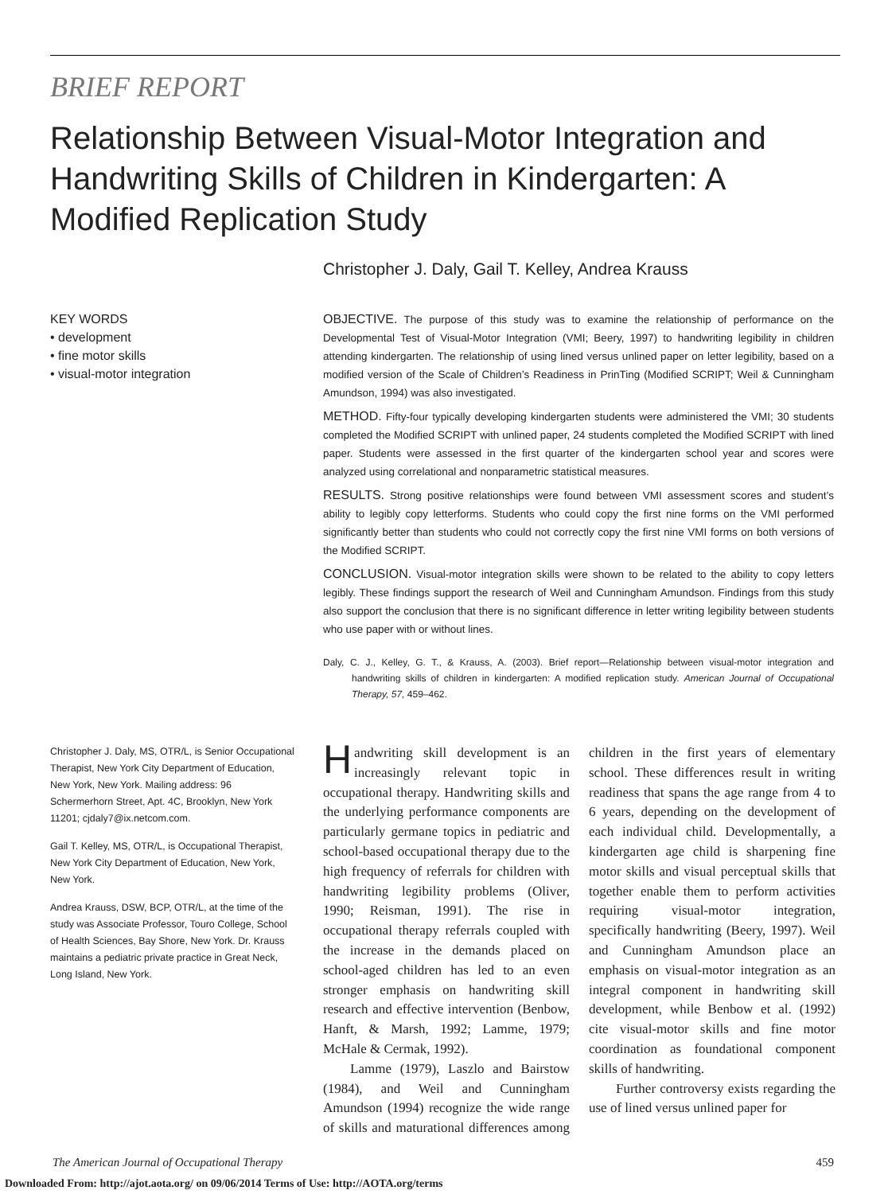BRIEF REPORT
Relationship Between Visual-Motor Integration and Handwriting Skills of Children in Kindergarten: A Modified Replication Study
Christopher J. Daly, Gail T. Kelley, Andrea Krauss
KEY WORDS
• development
• fine motor skills
• visual-motor integration
OBJECTIVE. The purpose of this study was to examine the relationship of performance on the Developmental Test of Visual-Motor Integration (VMI; Beery, 1997) to handwriting legibility in children attending kindergarten. The relationship of using lined versus unlined paper on letter legibility, based on a modified version of the Scale of Children’s Readiness in PrinTing (Modified SCRIPT; Weil & Cunningham Amundson, 1994) was also investigated.
METHOD. Fifty-four typically developing kindergarten students were administered the VMI; 30 students completed the Modified SCRIPT with unlined paper, 24 students completed the Modified SCRIPT with lined paper. Students were assessed in the first quarter of the kindergarten school year and scores were analyzed using correlational and nonparametric statistical measures.
RESULTS. Strong positive relationships were found between VMI assessment scores and student’s ability to legibly copy letterforms. Students who could copy the first nine forms on the VMI performed significantly better than students who could not correctly copy the first nine VMI forms on both versions of the Modified SCRIPT.
CONCLUSION. Visual-motor integration skills were shown to be related to the ability to copy letters legibly. These findings support the research of Weil and Cunningham Amundson. Findings from this study also support the conclusion that there is no significant difference in letter writing legibility between students who use paper with or without lines.
Daly, C. J., Kelley, G. T., & Krauss, A. (2003). Brief report—Relationship between visual-motor integration and handwriting skills of children in kindergarten: A modified replication study. American Journal of Occupational Therapy, 57, 459–462.
Christopher J. Daly, MS, OTR/L, is Senior Occupational Therapist, New York City Department of Education, New York, New York. Mailing address: 96 Schermerhorn Street, Apt. 4C, Brooklyn, New York 11201; cjdaly7@ix.netcom.com.
Gail T. Kelley, MS, OTR/L, is Occupational Therapist, New York City Department of Education, New York, New York.
Andrea Krauss, DSW, BCP, OTR/L, at the time of the study was Associate Professor, Touro College, School of Health Sciences, Bay Shore, New York. Dr. Krauss maintains a pediatric private practice in Great Neck, Long Island, New York.
Handwriting skill development is an increasingly relevant topic in occupational therapy. Handwriting skills and the underlying performance components are particularly germane topics in pediatric and school-based occupational therapy due to the high frequency of referrals for children with handwriting legibility problems (Oliver, 1990; Reisman, 1991). The rise in occupational therapy referrals coupled with the increase in the demands placed on school-aged children has led to an even stronger emphasis on handwriting skill research and effective intervention (Benbow, Hanft, & Marsh, 1992; Lamme, 1979; McHale & Cermak, 1992).
Lamme (1979), Laszlo and Bairstow (1984), and Weil and Cunningham Amundson (1994) recognize the wide range of skills and maturational differences among children in the first years of elementary school. These differences result in writing readiness that spans the age range from 4 to 6 years, depending on the development of each individual child. Developmentally, a kindergarten age child is sharpening fine motor skills and visual perceptual skills that together enable them to perform activities requiring visual-motor integration, specifically handwriting (Beery, 1997). Weil and Cunningham Amundson place an emphasis on visual-motor integration as an integral component in handwriting skill development, while Benbow et al. (1992) cite visual-motor skills and fine motor coordination as foundational component skills of handwriting.
Further controversy exists regarding the use of lined versus unlined paper for
The American Journal of Occupational Therapy 459
Downloaded From: http://ajot.aota.org/ on 09/06/2014 Terms of Use: http://AOTA.org/terms